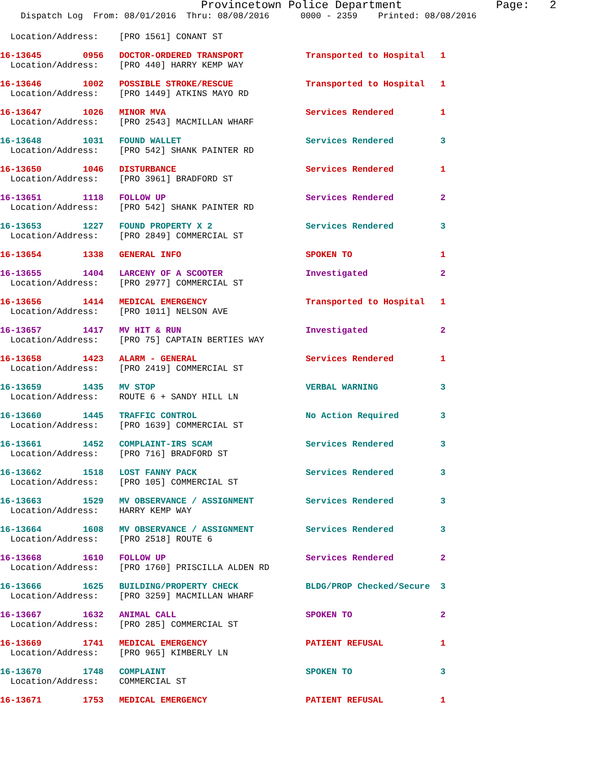Provincetown Police Department              Page:   2
    Dispatch Log  From: 08/01/2016  Thru: 08/08/2016      0000 - 2359    Printed: 08/08/2016
  Location/Address:    [PRO 1561] CONANT ST
16-13645        0956   DOCTOR-ORDERED TRANSPORT            Transported to Hospital   1
  Location/Address:    [PRO 440] HARRY KEMP WAY
16-13646        1002   POSSIBLE STROKE/RESCUE              Transported to Hospital   1
  Location/Address:    [PRO 1449] ATKINS MAYO RD
16-13647        1026   MINOR MVA                           Services Rendered         1
  Location/Address:    [PRO 2543] MACMILLAN WHARF
16-13648        1031   FOUND WALLET                        Services Rendered         3
  Location/Address:    [PRO 542] SHANK PAINTER RD
16-13650        1046   DISTURBANCE                         Services Rendered         1
  Location/Address:    [PRO 3961] BRADFORD ST
16-13651        1118   FOLLOW UP                           Services Rendered         2
  Location/Address:    [PRO 542] SHANK PAINTER RD
16-13653        1227   FOUND PROPERTY X 2                  Services Rendered         3
  Location/Address:    [PRO 2849] COMMERCIAL ST
16-13654        1338   GENERAL INFO                        SPOKEN TO                 1
16-13655        1404   LARCENY OF A SCOOTER                Investigated              2
  Location/Address:    [PRO 2977] COMMERCIAL ST
16-13656        1414   MEDICAL EMERGENCY                   Transported to Hospital   1
  Location/Address:    [PRO 1011] NELSON AVE
16-13657        1417   MV HIT & RUN                        Investigated              2
  Location/Address:    [PRO 75] CAPTAIN BERTIES WAY
16-13658        1423   ALARM - GENERAL                     Services Rendered         1
  Location/Address:    [PRO 2419] COMMERCIAL ST
16-13659        1435   MV STOP                             VERBAL WARNING            3
  Location/Address:    ROUTE 6 + SANDY HILL LN
16-13660        1445   TRAFFIC CONTROL                     No Action Required        3
  Location/Address:    [PRO 1639] COMMERCIAL ST
16-13661        1452   COMPLAINT-IRS SCAM                  Services Rendered         3
  Location/Address:    [PRO 716] BRADFORD ST
16-13662        1518   LOST FANNY PACK                     Services Rendered         3
  Location/Address:    [PRO 105] COMMERCIAL ST
16-13663        1529   MV OBSERVANCE / ASSIGNMENT          Services Rendered         3
  Location/Address:    HARRY KEMP WAY
16-13664        1608   MV OBSERVANCE / ASSIGNMENT          Services Rendered         3
  Location/Address:    [PRO 2518] ROUTE 6
16-13668        1610   FOLLOW UP                           Services Rendered         2
  Location/Address:    [PRO 1760] PRISCILLA ALDEN RD
16-13666        1625   BUILDING/PROPERTY CHECK             BLDG/PROP Checked/Secure  3
  Location/Address:    [PRO 3259] MACMILLAN WHARF
16-13667        1632   ANIMAL CALL                         SPOKEN TO                 2
  Location/Address:    [PRO 285] COMMERCIAL ST
16-13669        1741   MEDICAL EMERGENCY                   PATIENT REFUSAL           1
  Location/Address:    [PRO 965] KIMBERLY LN
16-13670        1748   COMPLAINT                           SPOKEN TO                 3
  Location/Address:    COMMERCIAL ST
16-13671        1753   MEDICAL EMERGENCY                   PATIENT REFUSAL           1